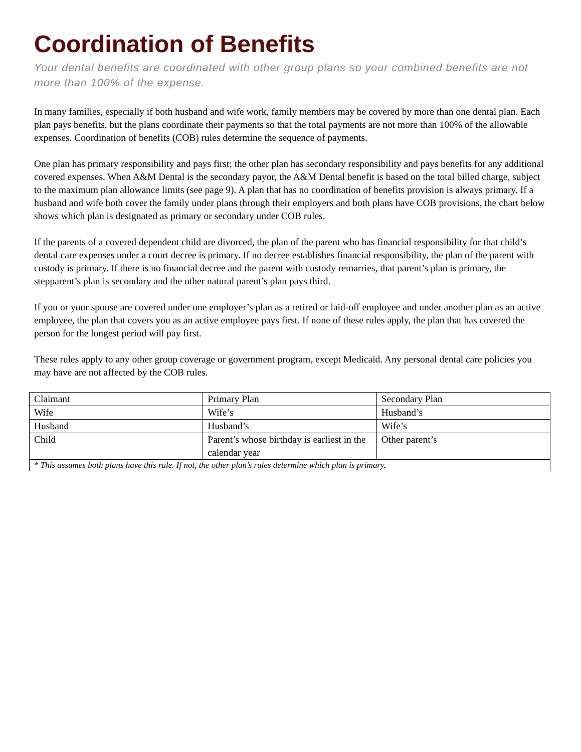Coordination of Benefits
Your dental benefits are coordinated with other group plans so your combined benefits are not more than 100% of the expense.
In many families, especially if both husband and wife work, family members may be covered by more than one dental plan. Each plan pays benefits, but the plans coordinate their payments so that the total payments are not more than 100% of the allowable expenses. Coordination of benefits (COB) rules determine the sequence of payments.
One plan has primary responsibility and pays first; the other plan has secondary responsibility and pays benefits for any additional covered expenses. When A&M Dental is the secondary payor, the A&M Dental benefit is based on the total billed charge, subject to the maximum plan allowance limits (see page 9). A plan that has no coordination of benefits provision is always primary. If a husband and wife both cover the family under plans through their employers and both plans have COB provisions, the chart below shows which plan is designated as primary or secondary under COB rules.
If the parents of a covered dependent child are divorced, the plan of the parent who has financial responsibility for that child’s dental care expenses under a court decree is primary. If no decree establishes financial responsibility, the plan of the parent with custody is primary. If there is no financial decree and the parent with custody remarries, that parent’s plan is primary, the stepparent’s plan is secondary and the other natural parent’s plan pays third.
If you or your spouse are covered under one employer’s plan as a retired or laid-off employee and under another plan as an active employee, the plan that covers you as an active employee pays first. If none of these rules apply, the plan that has covered the person for the longest period will pay first.
These rules apply to any other group coverage or government program, except Medicaid. Any personal dental care policies you may have are not affected by the COB rules.
| Claimant | Primary Plan | Secondary Plan |
| Wife | Wife’s | Husband’s |
| Husband | Husband’s | Wife’s |
| Child | Parent’s whose birthday is earliest in the calendar year | Other parent’s |
| * This assumes both plans have this rule. If not, the other plan’s rules determine which plan is primary. | | |